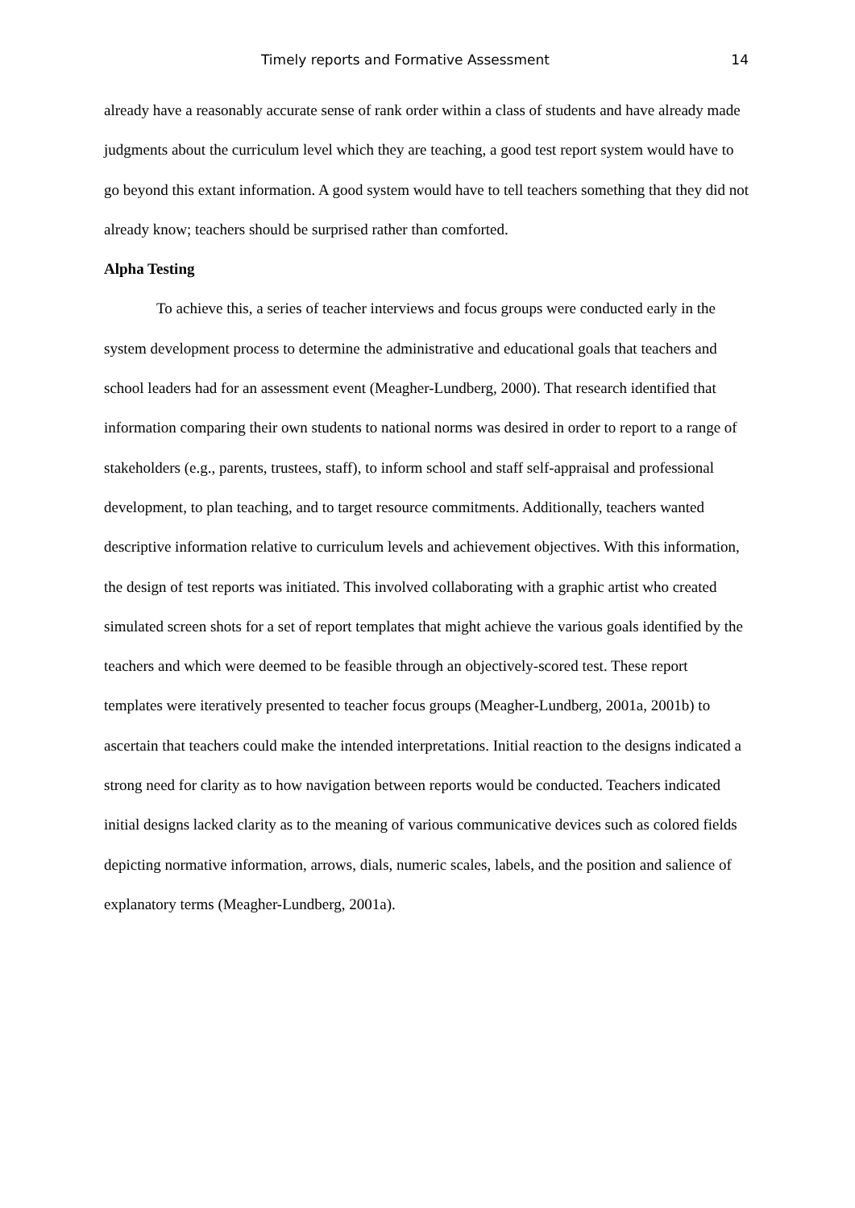Timely reports and Formative Assessment 14
already have a reasonably accurate sense of rank order within a class of students and have already made judgments about the curriculum level which they are teaching, a good test report system would have to go beyond this extant information. A good system would have to tell teachers something that they did not already know; teachers should be surprised rather than comforted.
Alpha Testing
To achieve this, a series of teacher interviews and focus groups were conducted early in the system development process to determine the administrative and educational goals that teachers and school leaders had for an assessment event (Meagher-Lundberg, 2000). That research identified that information comparing their own students to national norms was desired in order to report to a range of stakeholders (e.g., parents, trustees, staff), to inform school and staff self-appraisal and professional development, to plan teaching, and to target resource commitments. Additionally, teachers wanted descriptive information relative to curriculum levels and achievement objectives. With this information, the design of test reports was initiated. This involved collaborating with a graphic artist who created simulated screen shots for a set of report templates that might achieve the various goals identified by the teachers and which were deemed to be feasible through an objectively-scored test. These report templates were iteratively presented to teacher focus groups (Meagher-Lundberg, 2001a, 2001b) to ascertain that teachers could make the intended interpretations. Initial reaction to the designs indicated a strong need for clarity as to how navigation between reports would be conducted. Teachers indicated initial designs lacked clarity as to the meaning of various communicative devices such as colored fields depicting normative information, arrows, dials, numeric scales, labels, and the position and salience of explanatory terms (Meagher-Lundberg, 2001a).